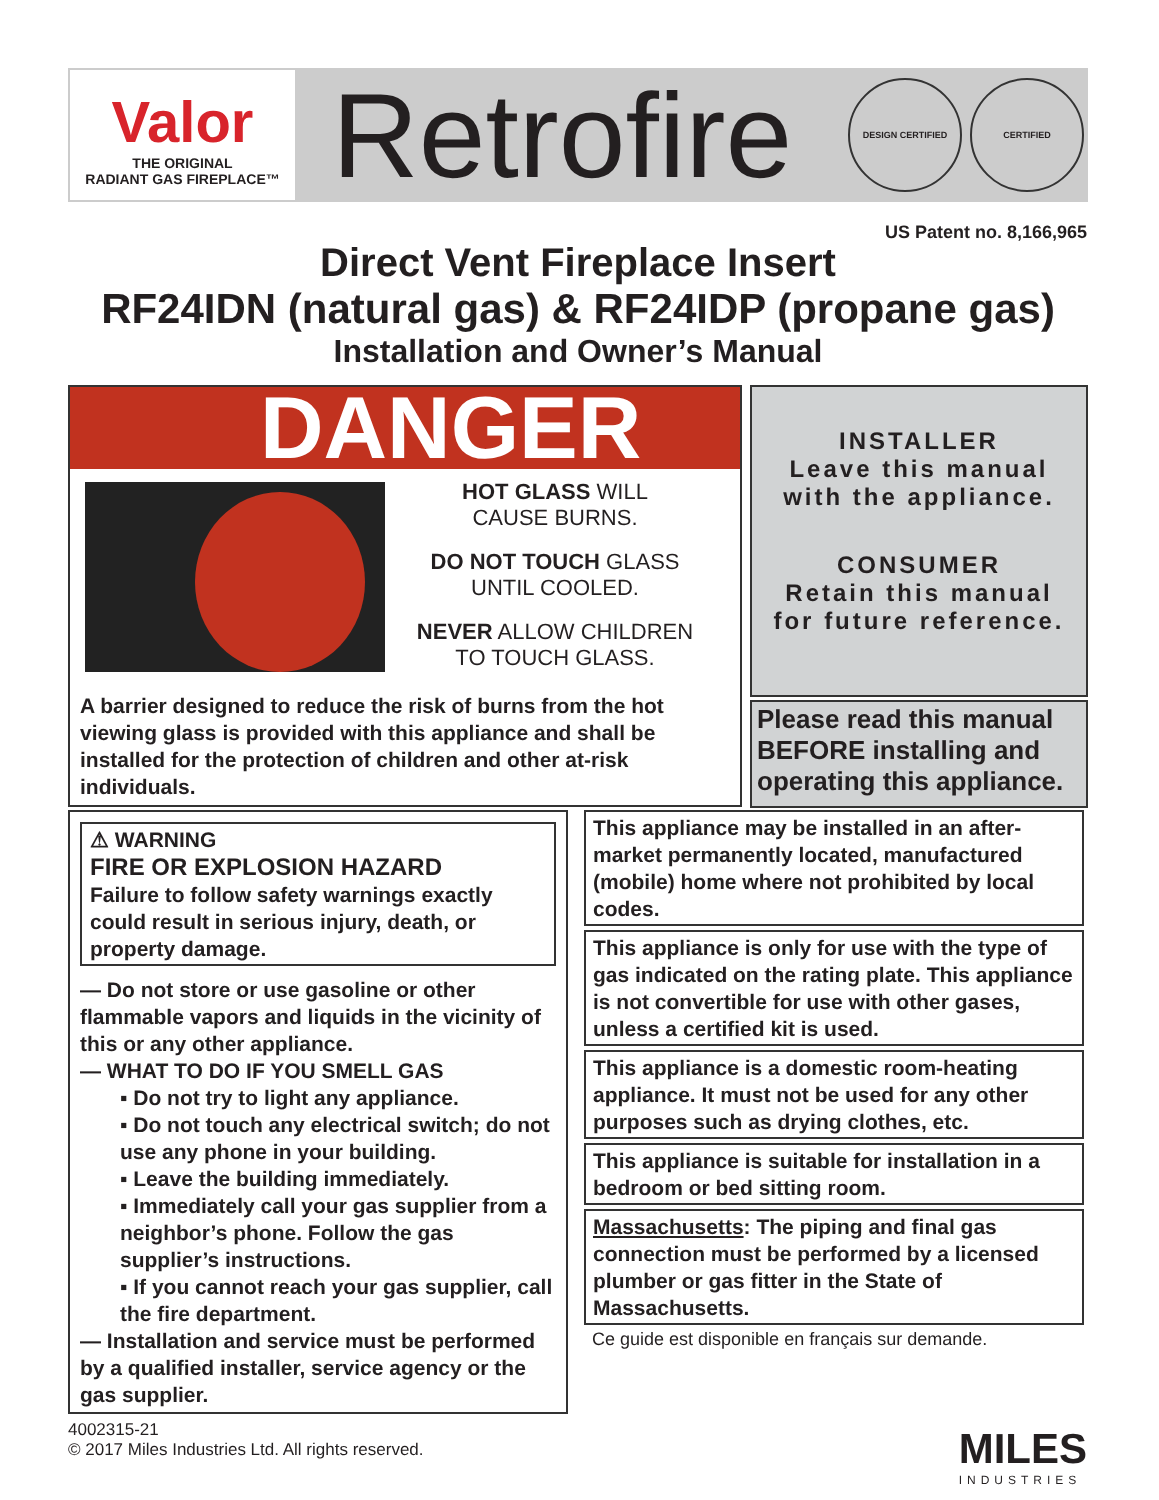Valor
THE ORIGINAL
RADIANT GAS FIREPLACE™
Retrofire
DESIGN CERTIFIED CERTIFIED
US Patent no. 8,166,965
Direct Vent Fireplace Insert
RF24IDN (natural gas) & RF24IDP (propane gas)
Installation and Owner’s Manual
DANGER
HOT GLASS WILL
CAUSE BURNS.
DO NOT TOUCH GLASS
UNTIL COOLED.
NEVER ALLOW CHILDREN
TO TOUCH GLASS.
A barrier designed to reduce the risk of burns from the hot
viewing glass is provided with this appliance and shall be
installed for the protection of children and other at-risk
individuals.
INSTALLER
Leave this manual
with the appliance.
CONSUMER
Retain this manual
for future reference.
Please read this manual BEFORE installing and operating this appliance.
⚠ WARNING
FIRE OR EXPLOSION HAZARD
Failure to follow safety warnings exactly could result in serious injury, death, or property damage.
— Do not store or use gasoline or other flammable vapors and liquids in the vicinity of this or any other appliance.
— WHAT TO DO IF YOU SMELL GAS
▪ Do not try to light any appliance.
▪ Do not touch any electrical switch; do not use any phone in your building.
▪ Leave the building immediately.
▪ Immediately call your gas supplier from a neighbor’s phone. Follow the gas supplier’s instructions.
▪ If you cannot reach your gas supplier, call the fire department.
— Installation and service must be performed by a qualified installer, service agency or the gas supplier.
This appliance may be installed in an after-market permanently located, manufactured (mobile) home where not prohibited by local codes.
This appliance is only for use with the type of gas indicated on the rating plate. This appliance is not convertible for use with other gases, unless a certified kit is used.
This appliance is a domestic room-heating appliance. It must not be used for any other purposes such as drying clothes, etc.
This appliance is suitable for installation in a bedroom or bed sitting room.
Massachusetts: The piping and final gas connection must be performed by a licensed plumber or gas fitter in the State of Massachusetts.
Ce guide est disponible en français sur demande.
4002315-21
© 2017 Miles Industries Ltd. All rights reserved.
MILES
INDUSTRIES